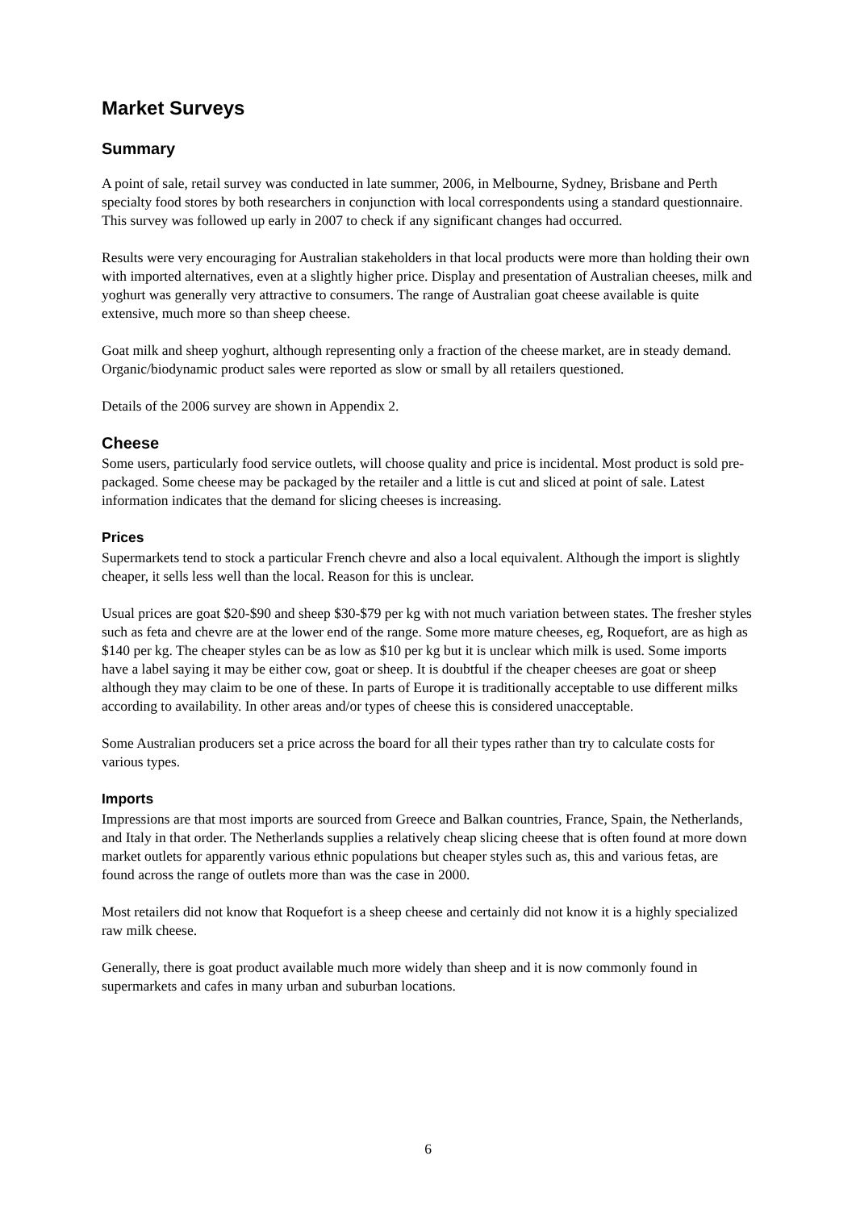Market Surveys
Summary
A point of sale, retail survey was conducted in late summer, 2006, in Melbourne, Sydney, Brisbane and Perth specialty food stores by both researchers in conjunction with local correspondents using a standard questionnaire. This survey was followed up early in 2007 to check if any significant changes had occurred.
Results were very encouraging for Australian stakeholders in that local products were more than holding their own with imported alternatives, even at a slightly higher price. Display and presentation of Australian cheeses, milk and yoghurt was generally very attractive to consumers. The range of Australian goat cheese available is quite extensive, much more so than sheep cheese.
Goat milk and sheep yoghurt, although representing only a fraction of the cheese market, are in steady demand. Organic/biodynamic product sales were reported as slow or small by all retailers questioned.
Details of the 2006 survey are shown in Appendix 2.
Cheese
Some users, particularly food service outlets, will choose quality and price is incidental. Most product is sold pre-packaged. Some cheese may be packaged by the retailer and a little is cut and sliced at point of sale. Latest information indicates that the demand for slicing cheeses is increasing.
Prices
Supermarkets tend to stock a particular French chevre and also a local equivalent. Although the import is slightly cheaper, it sells less well than the local. Reason for this is unclear.
Usual prices are goat $20-$90 and sheep $30-$79 per kg with not much variation between states. The fresher styles such as feta and chevre are at the lower end of the range. Some more mature cheeses, eg, Roquefort, are as high as $140 per kg. The cheaper styles can be as low as $10 per kg but it is unclear which milk is used. Some imports have a label saying it may be either cow, goat or sheep. It is doubtful if the cheaper cheeses are goat or sheep although they may claim to be one of these. In parts of Europe it is traditionally acceptable to use different milks according to availability. In other areas and/or types of cheese this is considered unacceptable.
Some Australian producers set a price across the board for all their types rather than try to calculate costs for various types.
Imports
Impressions are that most imports are sourced from Greece and Balkan countries, France, Spain, the Netherlands, and Italy in that order. The Netherlands supplies a relatively cheap slicing cheese that is often found at more down market outlets for apparently various ethnic populations but cheaper styles such as, this and various fetas, are found across the range of outlets more than was the case in 2000.
Most retailers did not know that Roquefort is a sheep cheese and certainly did not know it is a highly specialized raw milk cheese.
Generally, there is goat product available much more widely than sheep and it is now commonly found in supermarkets and cafes in many urban and suburban locations.
6